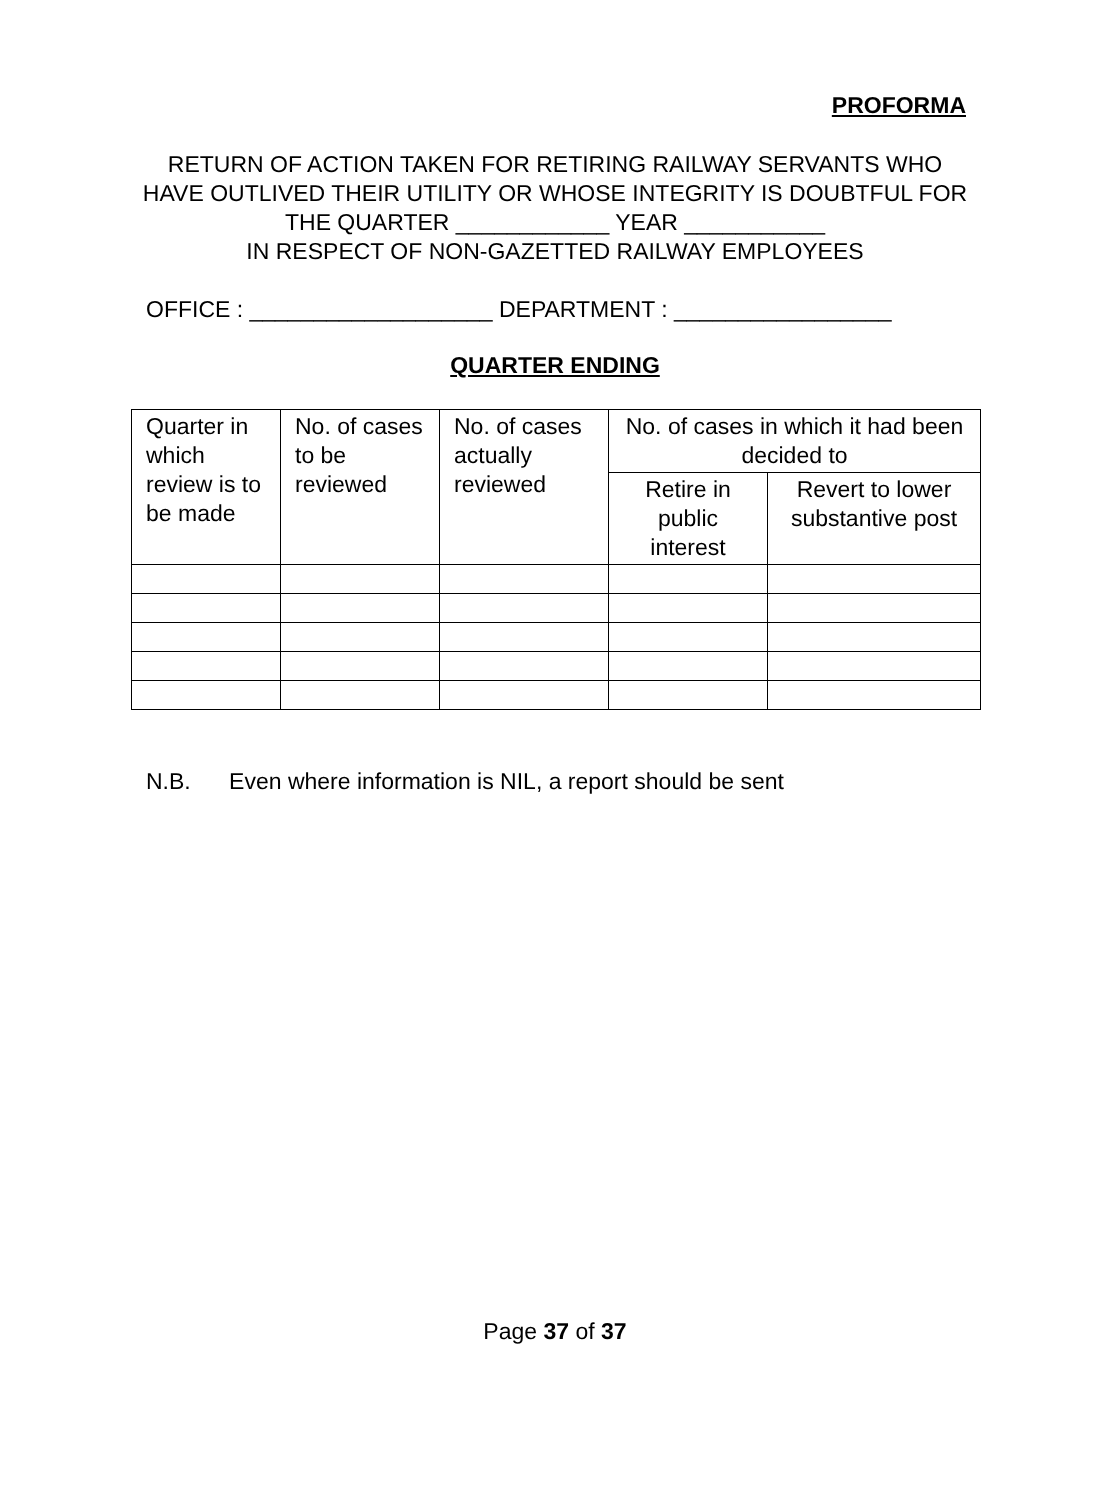PROFORMA
RETURN OF ACTION TAKEN FOR RETIRING RAILWAY SERVANTS WHO HAVE OUTLIVED THEIR UTILITY OR WHOSE INTEGRITY IS DOUBTFUL FOR THE QUARTER ____________ YEAR ___________
IN RESPECT OF NON-GAZETTED RAILWAY EMPLOYEES
OFFICE : ___________________ DEPARTMENT : _________________
QUARTER ENDING
| Quarter in which review is to be made | No. of cases to be reviewed | No. of cases actually reviewed | No. of cases in which it had been decided to | |
| | | | Retire in public interest | Revert to lower substantive post |
N.B. Even where information is NIL, a report should be sent
Page 37 of 37